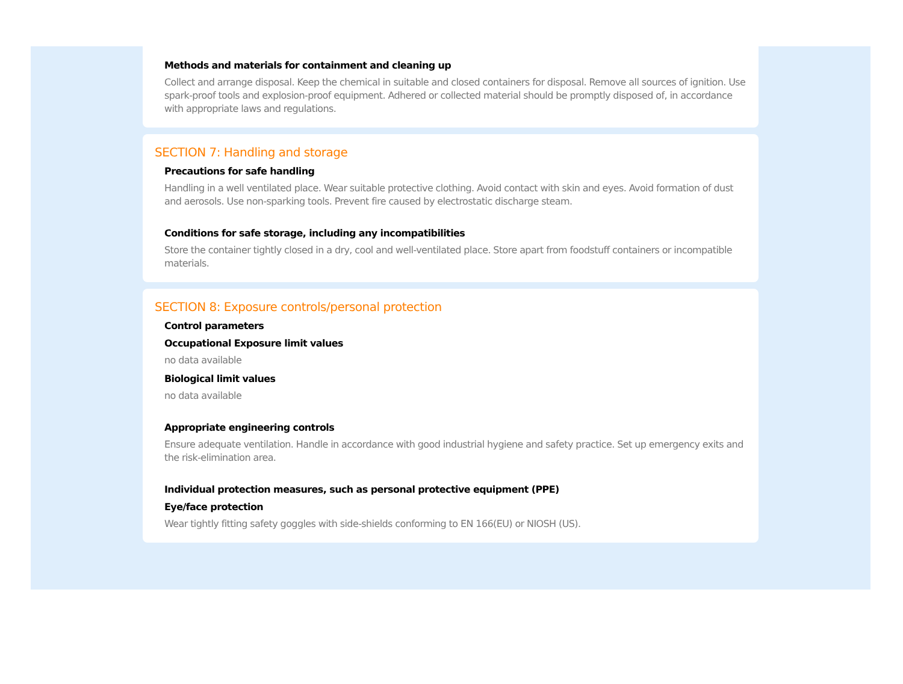Methods and materials for containment and cleaning up
Collect and arrange disposal. Keep the chemical in suitable and closed containers for disposal. Remove all sources of ignition. Use spark-proof tools and explosion-proof equipment. Adhered or collected material should be promptly disposed of, in accordance with appropriate laws and regulations.
SECTION 7: Handling and storage
Precautions for safe handling
Handling in a well ventilated place. Wear suitable protective clothing. Avoid contact with skin and eyes. Avoid formation of dust and aerosols. Use non-sparking tools. Prevent fire caused by electrostatic discharge steam.
Conditions for safe storage, including any incompatibilities
Store the container tightly closed in a dry, cool and well-ventilated place. Store apart from foodstuff containers or incompatible materials.
SECTION 8: Exposure controls/personal protection
Control parameters
Occupational Exposure limit values
no data available
Biological limit values
no data available
Appropriate engineering controls
Ensure adequate ventilation. Handle in accordance with good industrial hygiene and safety practice. Set up emergency exits and the risk-elimination area.
Individual protection measures, such as personal protective equipment (PPE)
Eye/face protection
Wear tightly fitting safety goggles with side-shields conforming to EN 166(EU) or NIOSH (US).